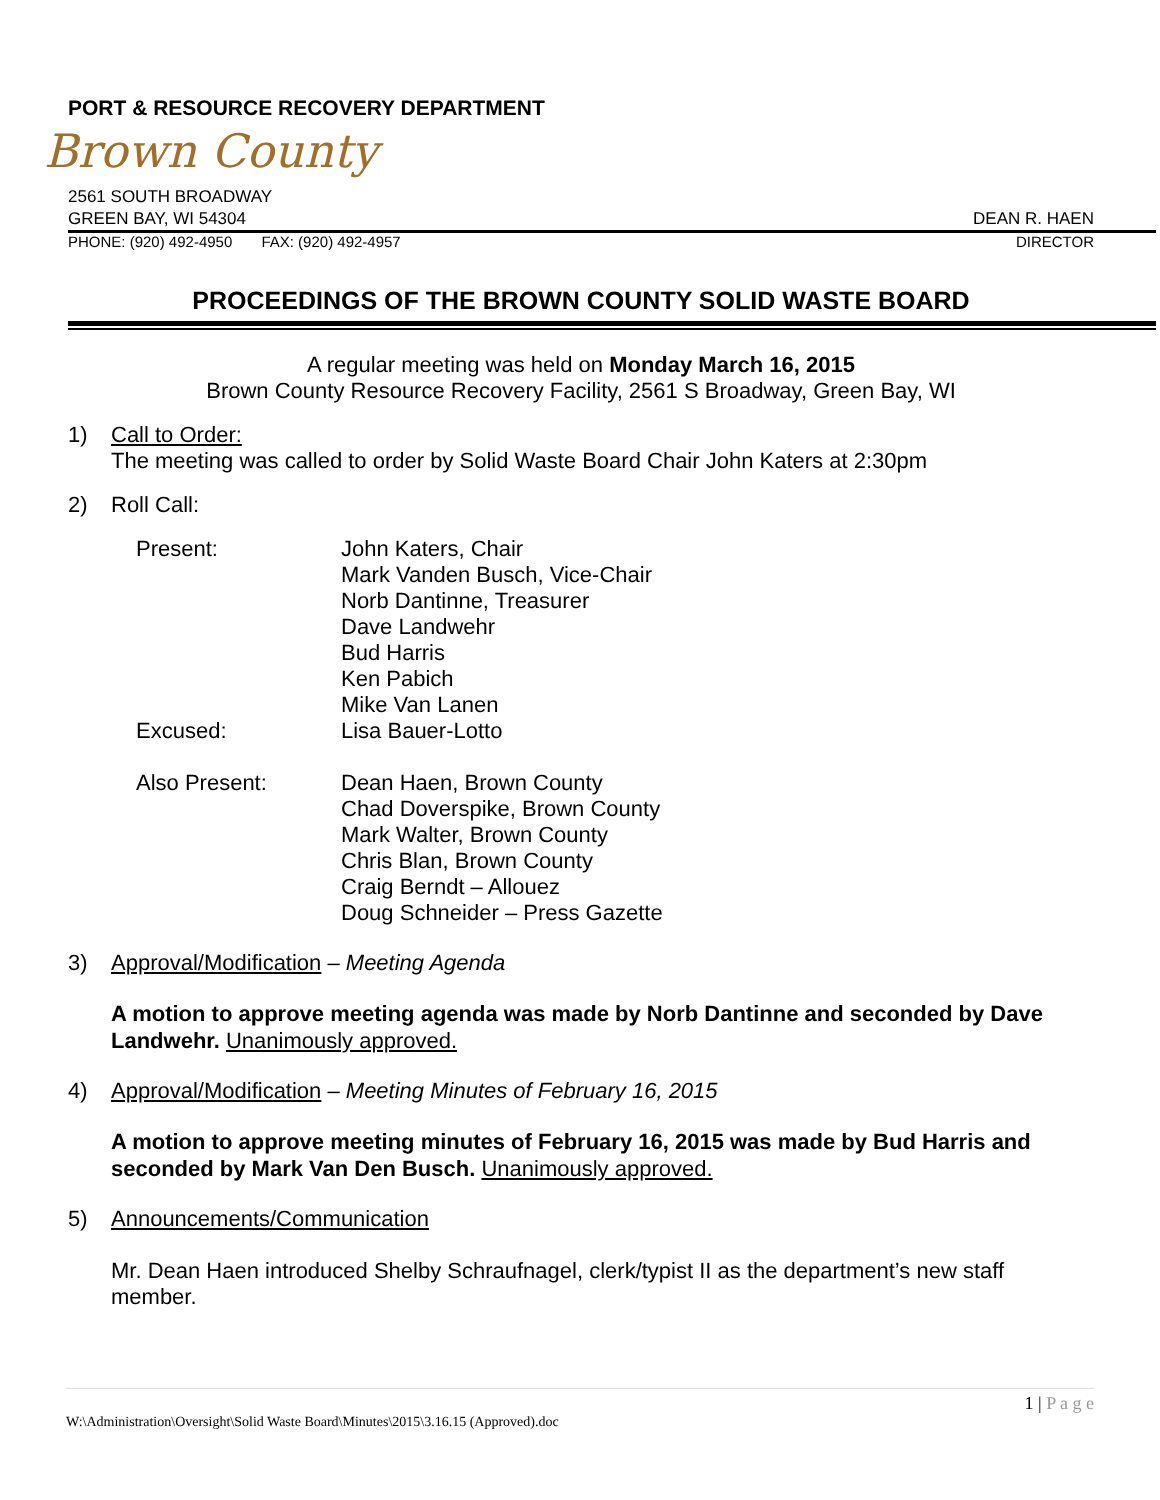PORT & RESOURCE RECOVERY DEPARTMENT
Brown County
2561 SOUTH BROADWAY
GREEN BAY, WI 54304 DEAN R. HAEN
PHONE: (920) 492-4950 FAX: (920) 492-4957 DIRECTOR
PROCEEDINGS OF THE BROWN COUNTY SOLID WASTE BOARD
A regular meeting was held on Monday March 16, 2015
Brown County Resource Recovery Facility, 2561 S Broadway, Green Bay, WI
1) Call to Order:
The meeting was called to order by Solid Waste Board Chair John Katers at 2:30pm
2) Roll Call:
| Present: | John Katers, Chair Mark Vanden Busch, Vice-Chair Norb Dantinne, Treasurer Dave Landwehr Bud Harris Ken Pabich Mike Van Lanen |
| Excused: | Lisa Bauer-Lotto |
| Also Present: | Dean Haen, Brown County Chad Doverspike, Brown County Mark Walter, Brown County Chris Blan, Brown County Craig Berndt – Allouez Doug Schneider – Press Gazette |
3) Approval/Modification – Meeting Agenda
A motion to approve meeting agenda was made by Norb Dantinne and seconded by Dave Landwehr. Unanimously approved.
4) Approval/Modification – Meeting Minutes of February 16, 2015
A motion to approve meeting minutes of February 16, 2015 was made by Bud Harris and seconded by Mark Van Den Busch. Unanimously approved.
5) Announcements/Communication
Mr. Dean Haen introduced Shelby Schraufnagel, clerk/typist II as the department’s new staff member.
1 | P a g e
W:\Administration\Oversight\Solid Waste Board\Minutes\2015\3.16.15 (Approved).doc